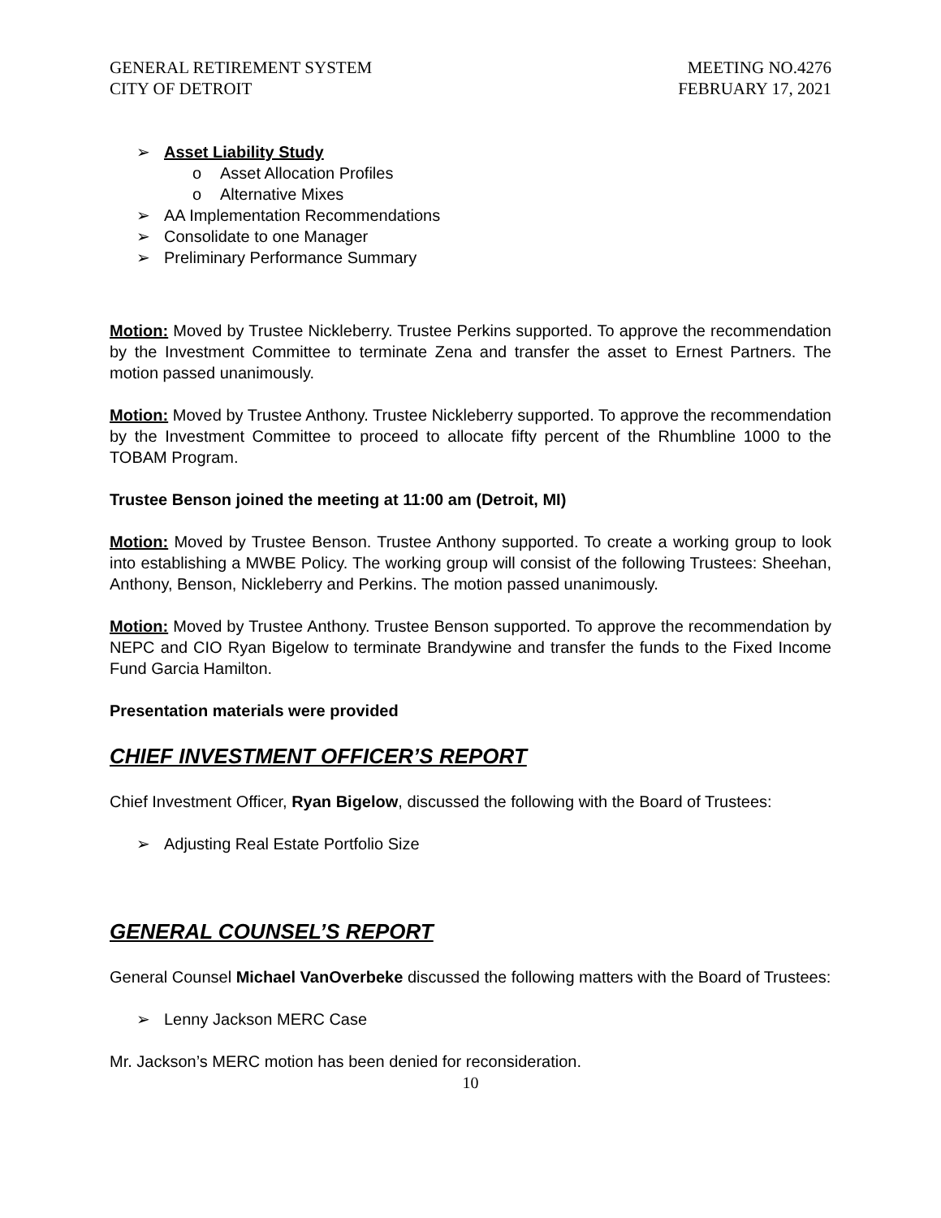GENERAL RETIREMENT SYSTEM
CITY OF DETROIT
MEETING NO.4276
FEBRUARY 17, 2021
➢ Asset Liability Study
o Asset Allocation Profiles
o Alternative Mixes
➢ AA Implementation Recommendations
➢ Consolidate to one Manager
➢ Preliminary Performance Summary
Motion: Moved by Trustee Nickleberry. Trustee Perkins supported. To approve the recommendation by the Investment Committee to terminate Zena and transfer the asset to Ernest Partners. The motion passed unanimously.
Motion: Moved by Trustee Anthony. Trustee Nickleberry supported. To approve the recommendation by the Investment Committee to proceed to allocate fifty percent of the Rhumbline 1000 to the TOBAM Program.
Trustee Benson joined the meeting at 11:00 am (Detroit, MI)
Motion: Moved by Trustee Benson. Trustee Anthony supported. To create a working group to look into establishing a MWBE Policy. The working group will consist of the following Trustees: Sheehan, Anthony, Benson, Nickleberry and Perkins. The motion passed unanimously.
Motion: Moved by Trustee Anthony. Trustee Benson supported. To approve the recommendation by NEPC and CIO Ryan Bigelow to terminate Brandywine and transfer the funds to the Fixed Income Fund Garcia Hamilton.
Presentation materials were provided
CHIEF INVESTMENT OFFICER’S REPORT
Chief Investment Officer, Ryan Bigelow, discussed the following with the Board of Trustees:
➢ Adjusting Real Estate Portfolio Size
GENERAL COUNSEL’S REPORT
General Counsel Michael VanOverbeke discussed the following matters with the Board of Trustees:
➢ Lenny Jackson MERC Case
Mr. Jackson’s MERC motion has been denied for reconsideration.
10